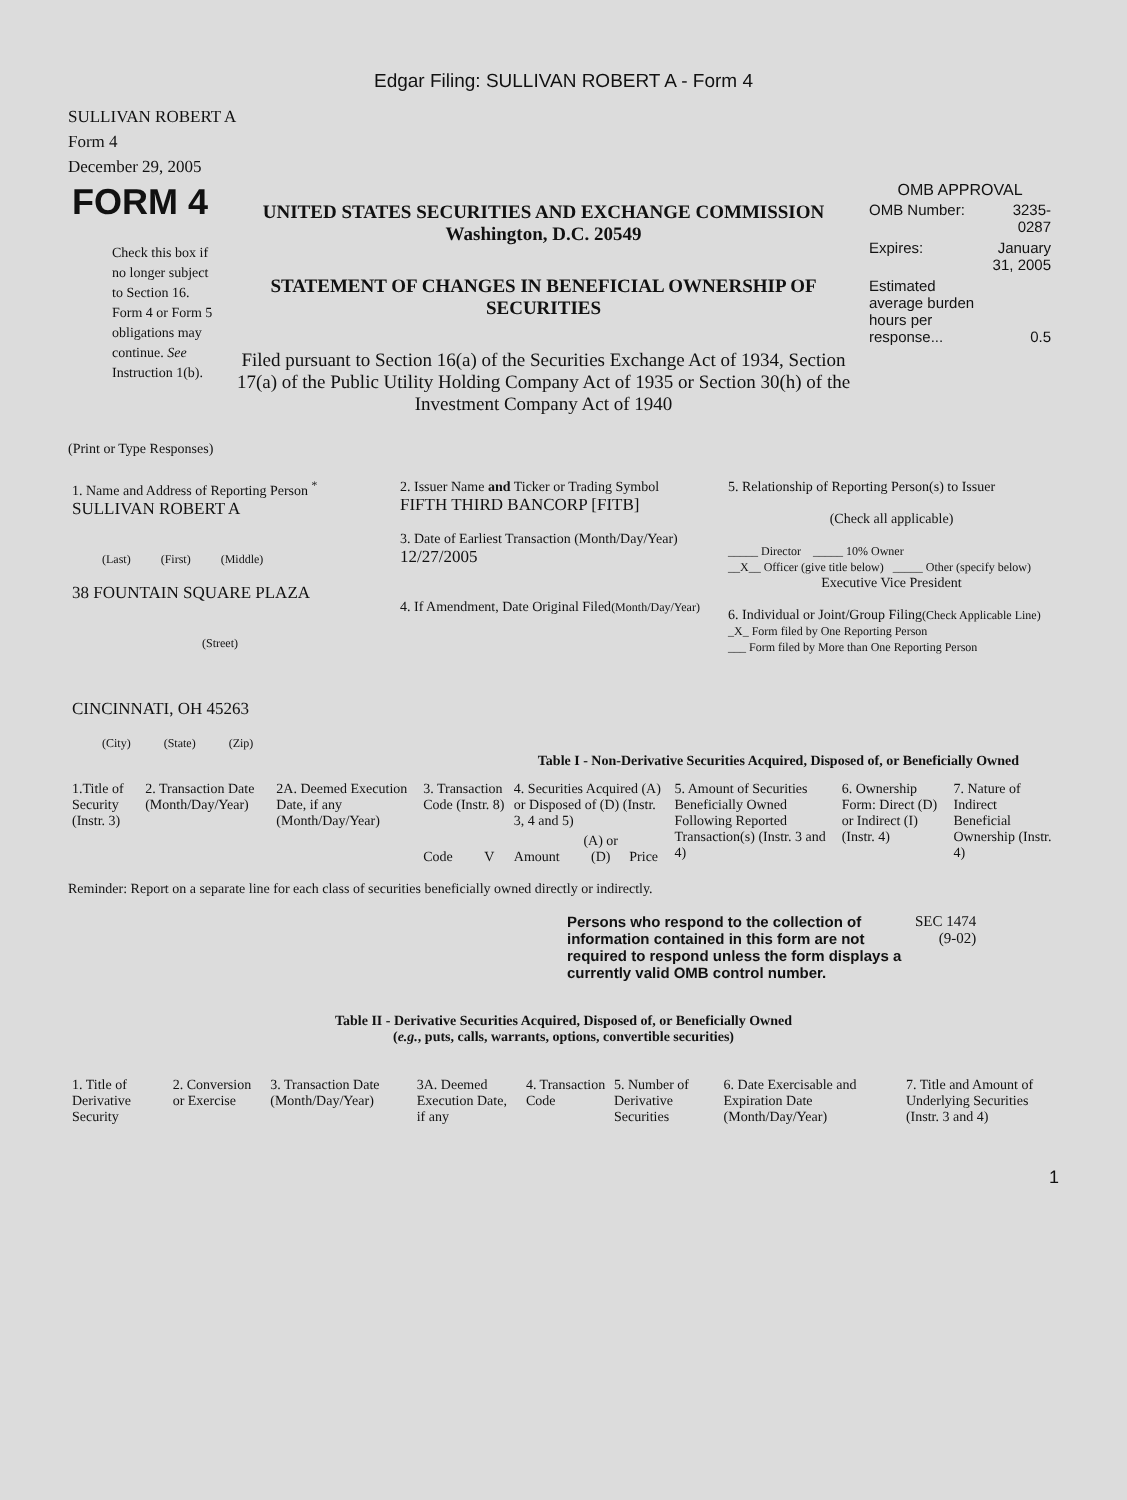Edgar Filing: SULLIVAN ROBERT A - Form 4
SULLIVAN ROBERT A
Form 4
December 29, 2005
| FORM 4 Check this box if no longer subject to Section 16. Form 4 or Form 5 obligations may continue. See Instruction 1(b). | UNITED STATES SECURITIES AND EXCHANGE COMMISSION Washington, D.C. 20549 STATEMENT OF CHANGES IN BENEFICIAL OWNERSHIP OF SECURITIES Filed pursuant to Section 16(a) of the Securities Exchange Act of 1934, Section 17(a) of the Public Utility Holding Company Act of 1935 or Section 30(h) of the Investment Company Act of 1940 | OMB APPROVAL / OMB Number: / 3235-0287 / / Expires: / January 31, 2005 / / Estimated average burden hours per response... / 0.5 / |
(Print or Type Responses)
| 1. Name and Address of Reporting Person <sup>*</sup> SULLIVAN ROBERT A (Last) (First) (Middle) 38 FOUNTAIN SQUARE PLAZA (Street) CINCINNATI, OH 45263 (City) (State) (Zip) | 2. Issuer Name and Ticker or Trading Symbol FIFTH THIRD BANCORP [FITB] 3. Date of Earliest Transaction (Month/Day/Year) 12/27/2005 4. If Amendment, Date Original Filed (Month/Day/Year) | 5. Relationship of Reporting Person(s) to Issuer (Check all applicable) _____ Director _____ 10% Owner __X__ Officer (give title below) _____ Other (specify below) Executive Vice President 6. Individual or Joint/Group Filing (Check Applicable Line) _X_ Form filed by One Reporting Person ___ Form filed by More than One Reporting Person |
Table I - Non-Derivative Securities Acquired, Disposed of, or Beneficially Owned
| 1.Title of Security (Instr. 3) | 2. Transaction Date (Month/Day/Year) | 2A. Deemed Execution Date, if any (Month/Day/Year) | 3. Transaction Code (Instr. 8) | | 4. Securities Acquired (A) or Disposed of (D) (Instr. 3, 4 and 5) | | | 5. Amount of Securities Beneficially Owned Following Reported Transaction(s) (Instr. 3 and 4) | 6. Ownership Form: Direct (D) or Indirect (I) (Instr. 4) | 7. Nature of Indirect Beneficial Ownership (Instr. 4) |
| --- | --- | --- | --- | --- | --- | --- | --- | --- | --- | --- |
| | | | Code | V | Amount | (A) or (D) | Price | | | |
Reminder: Report on a separate line for each class of securities beneficially owned directly or indirectly.
| Persons who respond to the collection of information contained in this form are not required to respond unless the form displays a currently valid OMB control number. | SEC 1474 (9-02) |
Table II - Derivative Securities Acquired, Disposed of, or Beneficially Owned
(e.g., puts, calls, warrants, options, convertible securities)
| 1. Title of Derivative Security | 2. Conversion or Exercise | 3. Transaction Date (Month/Day/Year) | 3A. Deemed Execution Date, if any | 4. Transaction Code | 5. Number of Derivative Securities | 6. Date Exercisable and Expiration Date (Month/Day/Year) | 7. Title and Amount of Underlying Securities (Instr. 3 and 4) |
| --- | --- | --- | --- | --- | --- | --- | --- |
1